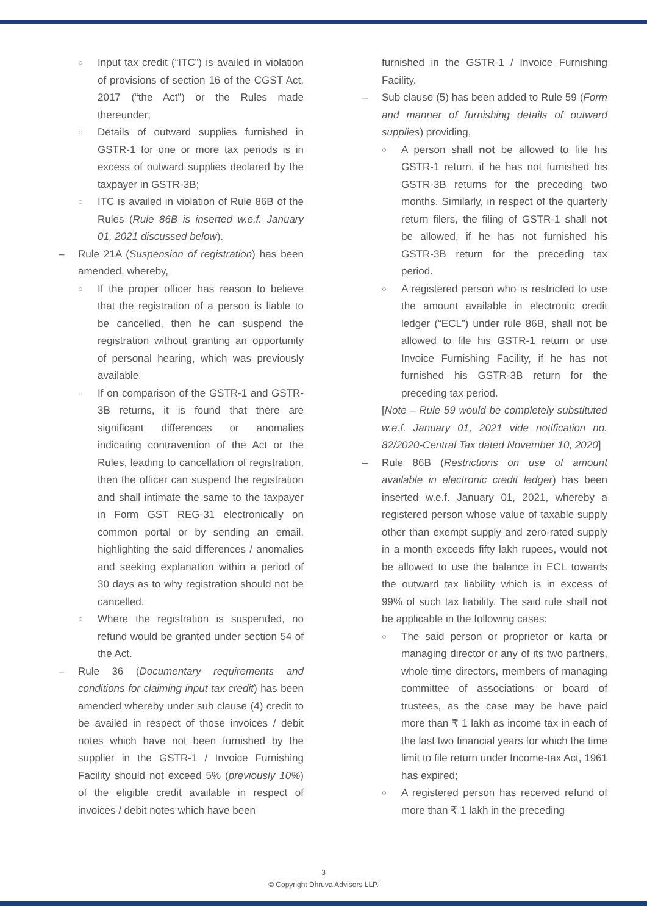○
Input tax credit (“ITC”) is availed in violation of provisions of section 16 of the CGST Act, 2017 (“the Act”) or the Rules made thereunder;
○
Details of outward supplies furnished in GSTR-1 for one or more tax periods is in excess of outward supplies declared by the taxpayer in GSTR-3B;
○
ITC is availed in violation of Rule 86B of the Rules (Rule 86B is inserted w.e.f. January 01, 2021 discussed below).
–
Rule 21A (Suspension of registration) has been amended, whereby,
○
If the proper officer has reason to believe that the registration of a person is liable to be cancelled, then he can suspend the registration without granting an opportunity of personal hearing, which was previously available.
○
If on comparison of the GSTR-1 and GSTR-3B returns, it is found that there are significant differences or anomalies indicating contravention of the Act or the Rules, leading to cancellation of registration, then the officer can suspend the registration and shall intimate the same to the taxpayer in Form GST REG-31 electronically on common portal or by sending an email, highlighting the said differences / anomalies and seeking explanation within a period of 30 days as to why registration should not be cancelled.
○
Where the registration is suspended, no refund would be granted under section 54 of the Act.
–
Rule 36 (Documentary requirements and conditions for claiming input tax credit) has been amended whereby under sub clause (4) credit to be availed in respect of those invoices / debit notes which have not been furnished by the supplier in the GSTR-1 / Invoice Furnishing Facility should not exceed 5% (previously 10%) of the eligible credit available in respect of invoices / debit notes which have been
furnished in the GSTR-1 / Invoice Furnishing Facility.
–
Sub clause (5) has been added to Rule 59 (Form and manner of furnishing details of outward supplies) providing,
○
A person shall not be allowed to file his GSTR-1 return, if he has not furnished his GSTR-3B returns for the preceding two months. Similarly, in respect of the quarterly return filers, the filing of GSTR-1 shall not be allowed, if he has not furnished his GSTR-3B return for the preceding tax period.
○
A registered person who is restricted to use the amount available in electronic credit ledger (“ECL”) under rule 86B, shall not be allowed to file his GSTR-1 return or use Invoice Furnishing Facility, if he has not furnished his GSTR-3B return for the preceding tax period.
[Note – Rule 59 would be completely substituted w.e.f. January 01, 2021 vide notification no. 82/2020-Central Tax dated November 10, 2020]
–
Rule 86B (Restrictions on use of amount available in electronic credit ledger) has been inserted w.e.f. January 01, 2021, whereby a registered person whose value of taxable supply other than exempt supply and zero-rated supply in a month exceeds fifty lakh rupees, would not be allowed to use the balance in ECL towards the outward tax liability which is in excess of 99% of such tax liability. The said rule shall not be applicable in the following cases:
○
The said person or proprietor or karta or managing director or any of its two partners, whole time directors, members of managing committee of associations or board of trustees, as the case may be have paid more than ₹ 1 lakh as income tax in each of the last two financial years for which the time limit to file return under Income-tax Act, 1961 has expired;
○
A registered person has received refund of more than ₹ 1 lakh in the preceding
3
© Copyright Dhruva Advisors LLP.